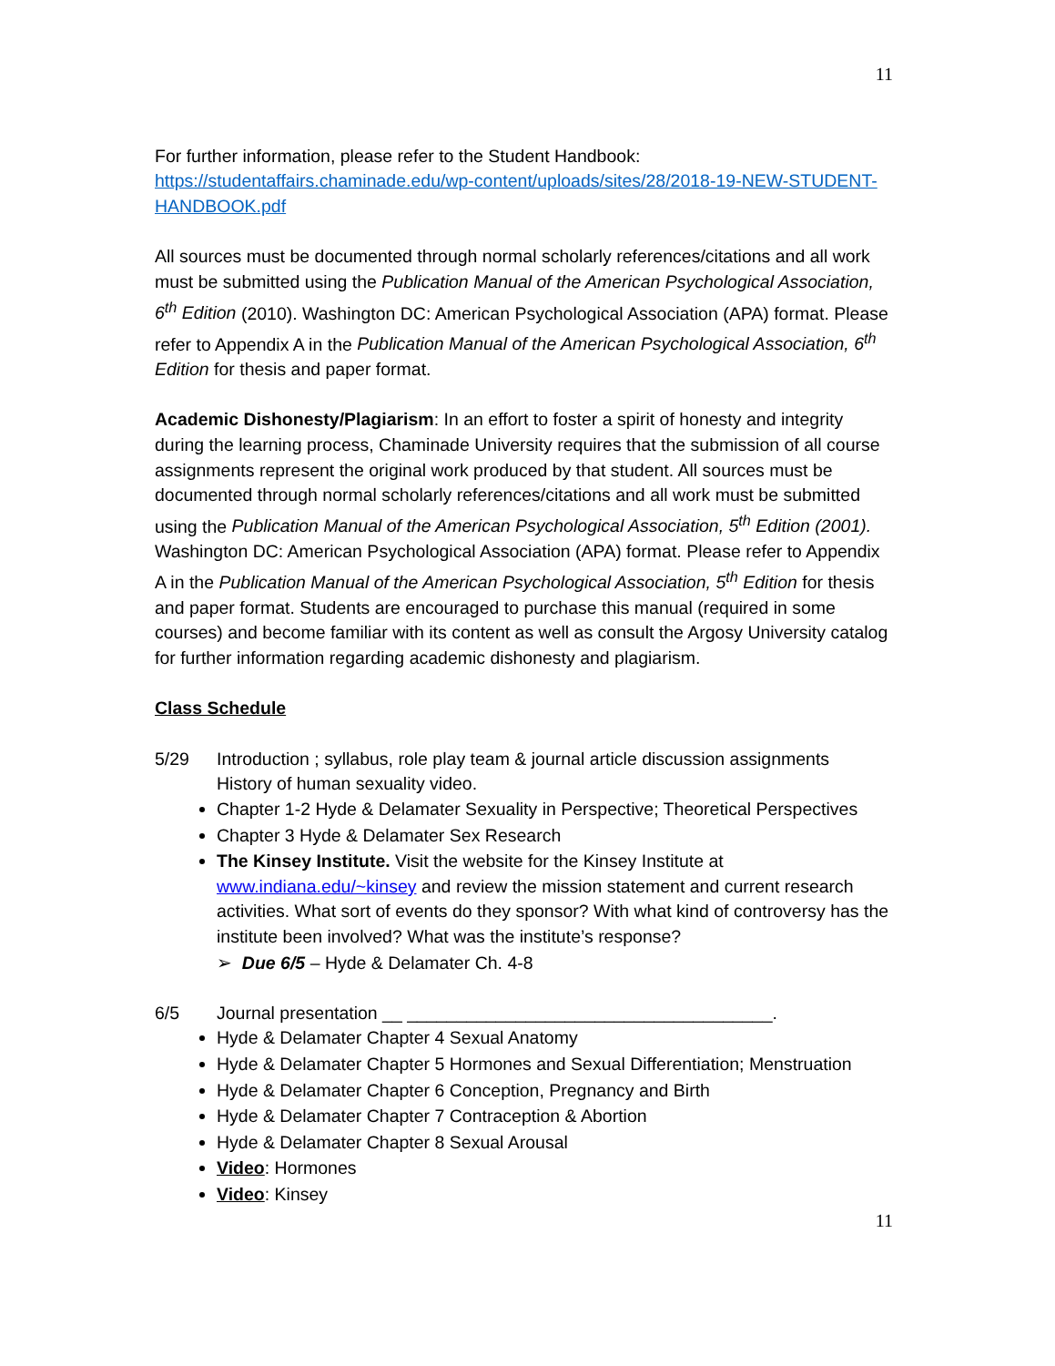11
For further information, please refer to the Student Handbook:
https://studentaffairs.chaminade.edu/wp-content/uploads/sites/28/2018-19-NEW-STUDENT-HANDBOOK.pdf
All sources must be documented through normal scholarly references/citations and all work must be submitted using the Publication Manual of the American Psychological Association, 6<sup>th</sup> Edition (2010). Washington DC: American Psychological Association (APA) format. Please refer to Appendix A in the Publication Manual of the American Psychological Association, 6<sup>th</sup> Edition for thesis and paper format.
Academic Dishonesty/Plagiarism: In an effort to foster a spirit of honesty and integrity during the learning process, Chaminade University requires that the submission of all course assignments represent the original work produced by that student. All sources must be documented through normal scholarly references/citations and all work must be submitted using the Publication Manual of the American Psychological Association, 5<sup>th</sup> Edition (2001). Washington DC: American Psychological Association (APA) format. Please refer to Appendix A in the Publication Manual of the American Psychological Association, 5<sup>th</sup> Edition for thesis and paper format. Students are encouraged to purchase this manual (required in some courses) and become familiar with its content as well as consult the Argosy University catalog for further information regarding academic dishonesty and plagiarism.
Class Schedule
5/29 Introduction ; syllabus, role play team & journal article discussion assignments
History of human sexuality video.
Chapter 1-2 Hyde & Delamater Sexuality in Perspective; Theoretical Perspectives
Chapter 3 Hyde & Delamater Sex Research
The Kinsey Institute. Visit the website for the Kinsey Institute at www.indiana.edu/~kinsey and review the mission statement and current research activities. What sort of events do they sponsor? With what kind of controversy has the institute been involved? What was the institute’s response?
➢ Due 6/5 – Hyde & Delamater Ch. 4-8
6/5 Journal presentation __ _____________________________________.
Hyde & Delamater Chapter 4 Sexual Anatomy
Hyde & Delamater Chapter 5 Hormones and Sexual Differentiation; Menstruation
Hyde & Delamater Chapter 6 Conception, Pregnancy and Birth
Hyde & Delamater Chapter 7 Contraception & Abortion
Hyde & Delamater Chapter 8 Sexual Arousal
Video: Hormones
Video: Kinsey
11